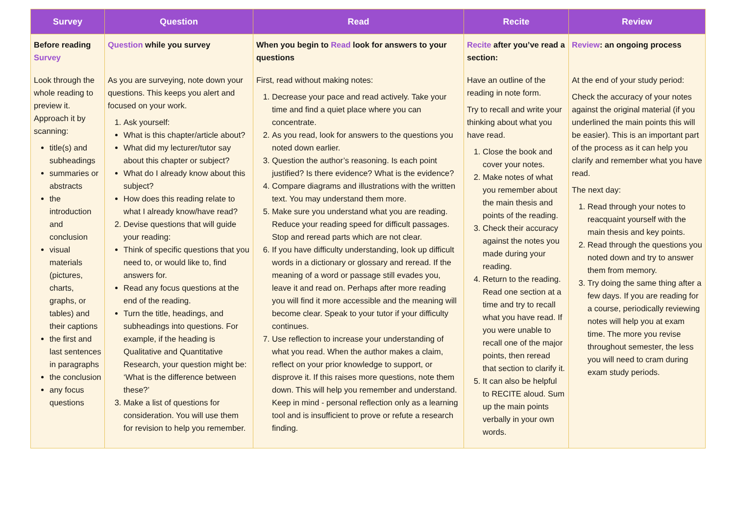| Survey | Question | Read | Recite | Review |
| --- | --- | --- | --- | --- |
| Before reading Survey | Question while you survey | When you begin to Read look for answers to your questions | Recite after you’ve read a section: | Review : an ongoing process |
| Look through the whole reading to preview it. Approach it by scanning: title(s) and subheadings summaries or abstracts the introduction and conclusion visual materials (pictures, charts, graphs, or tables) and their captions the first and last sentences in paragraphs the conclusion any focus questions | As you are surveying, note down your questions. This keeps you alert and focused on your work. 1. Ask yourself: What is this chapter/article about? What did my lecturer/tutor say about this chapter or subject? What do I already know about this subject? How does this reading relate to what I already know/have read? 2. Devise questions that will guide your reading: Think of specific questions that you need to, or would like to, find answers for. Read any focus questions at the end of the reading. Turn the title, headings, and subheadings into questions. For example, if the heading is Qualitative and Quantitative Research, your question might be: ‘What is the difference between these?’ 3. Make a list of questions for consideration. You will use them for revision to help you remember. | First, read without making notes: 1. Decrease your pace and read actively. Take your time and find a quiet place where you can concentrate. 2. As you read, look for answers to the questions you noted down earlier. 3. Question the author’s reasoning. Is each point justified? Is there evidence? What is the evidence? 4. Compare diagrams and illustrations with the written text. You may understand them more. 5. Make sure you understand what you are reading. Reduce your reading speed for difficult passages. Stop and reread parts which are not clear. 6. If you have difficulty understanding, look up difficult words in a dictionary or glossary and reread. If the meaning of a word or passage still evades you, leave it and read on. Perhaps after more reading you will find it more accessible and the meaning will become clear. Speak to your tutor if your difficulty continues. 7. Use reflection to increase your understanding of what you read. When the author makes a claim, reflect on your prior knowledge to support, or disprove it. If this raises more questions, note them down. This will help you remember and understand. Keep in mind - personal reflection only as a learning tool and is insufficient to prove or refute a research finding. | Have an outline of the reading in note form. Try to recall and write your thinking about what you have read. 1. Close the book and cover your notes. 2. Make notes of what you remember about the main thesis and points of the reading. 3. Check their accuracy against the notes you made during your reading. 4. Return to the reading. Read one section at a time and try to recall what you have read. If you were unable to recall one of the major points, then reread that section to clarify it. 5. It can also be helpful to RECITE aloud. Sum up the main points verbally in your own words. | At the end of your study period: Check the accuracy of your notes against the original material (if you underlined the main points this will be easier). This is an important part of the process as it can help you clarify and remember what you have read. The next day: 1. Read through your notes to reacquaint yourself with the main thesis and key points. 2. Read through the questions you noted down and try to answer them from memory. 3. Try doing the same thing after a few days. If you are reading for a course, periodically reviewing notes will help you at exam time. The more you revise throughout semester, the less you will need to cram during exam study periods. |